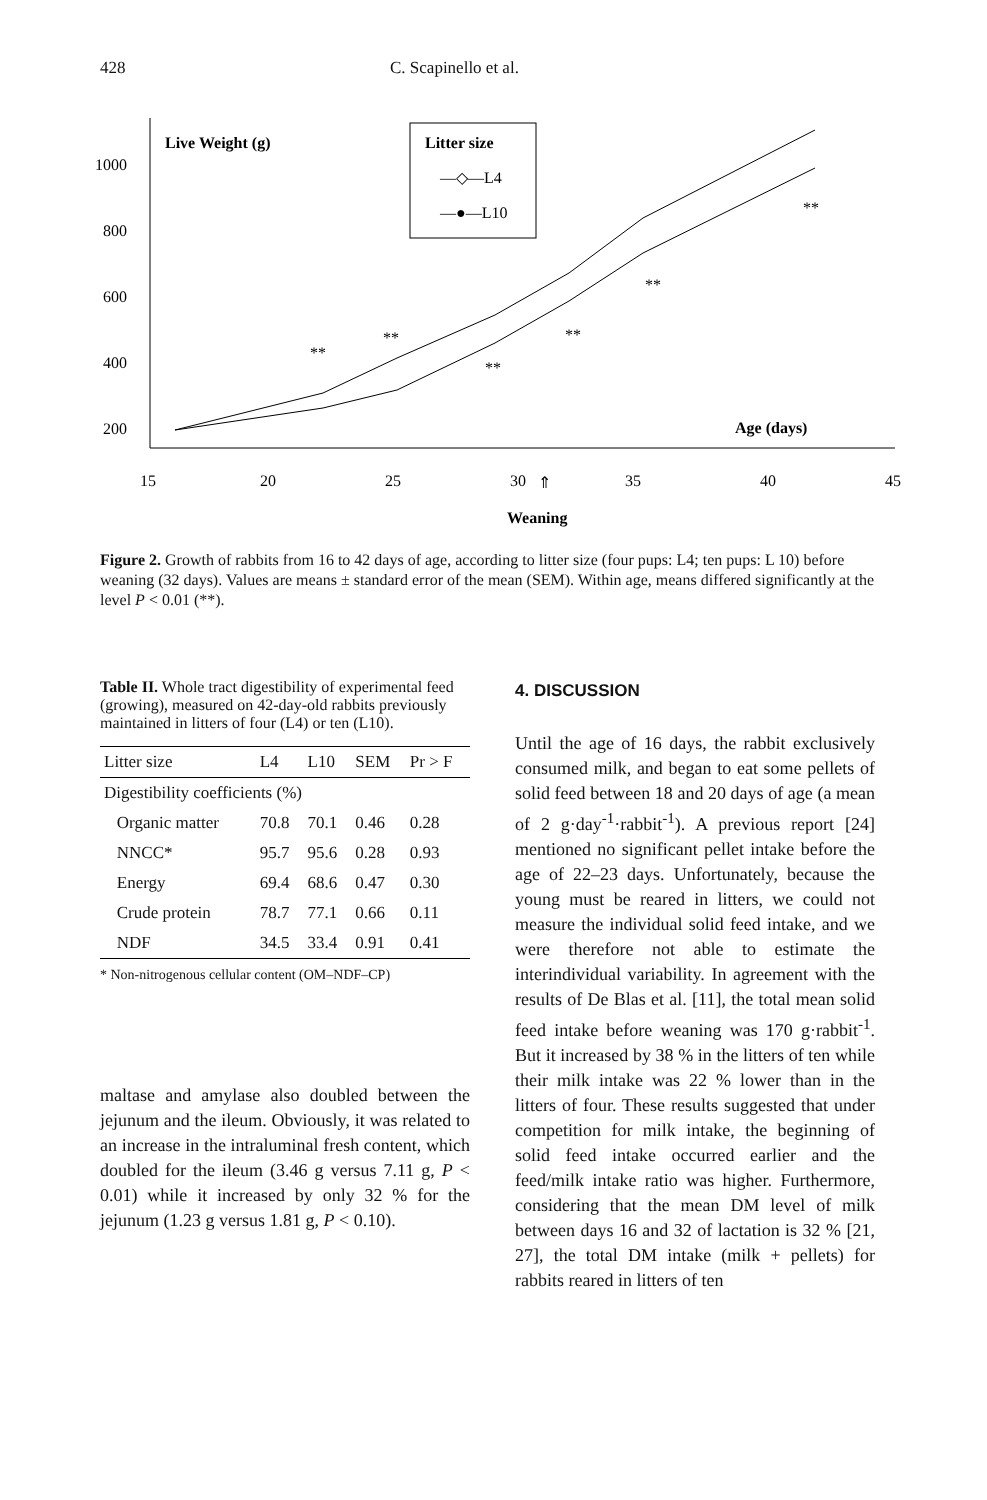428 C. Scapinello et al.
Live Weight (g)
1000
800
600
400
200
15
20
25
30
35
40
45
⇑
Weaning
Age (days)
Litter size
—◇—L4
—●—L10
**
**
**
**
**
**
Figure 2. Growth of rabbits from 16 to 42 days of age, according to litter size (four pups: L4; ten pups: L 10) before weaning (32 days). Values are means ± standard error of the mean (SEM). Within age, means differed significantly at the level P < 0.01 (**).
Table II. Whole tract digestibility of experimental feed (growing), measured on 42-day-old rabbits previously maintained in litters of four (L4) or ten (L10).
| Litter size | L4 | L10 | SEM | Pr > F |
| --- | --- | --- | --- | --- |
| Digestibility coefficients (%) | | | | |
| Organic matter | 70.8 | 70.1 | 0.46 | 0.28 |
| NNCC* | 95.7 | 95.6 | 0.28 | 0.93 |
| Energy | 69.4 | 68.6 | 0.47 | 0.30 |
| Crude protein | 78.7 | 77.1 | 0.66 | 0.11 |
| NDF | 34.5 | 33.4 | 0.91 | 0.41 |
* Non-nitrogenous cellular content (OM–NDF–CP)
maltase and amylase also doubled between the jejunum and the ileum. Obviously, it was related to an increase in the intraluminal fresh content, which doubled for the ileum (3.46 g versus 7.11 g, P < 0.01) while it increased by only 32 % for the jejunum (1.23 g versus 1.81 g, P < 0.10).
4. DISCUSSION
Until the age of 16 days, the rabbit exclusively consumed milk, and began to eat some pellets of solid feed between 18 and 20 days of age (a mean of 2 g·day<sup>-1</sup>·rabbit<sup>-1</sup>). A previous report [24] mentioned no significant pellet intake before the age of 22–23 days. Unfortunately, because the young must be reared in litters, we could not measure the individual solid feed intake, and we were therefore not able to estimate the interindividual variability. In agreement with the results of De Blas et al. [11], the total mean solid feed intake before weaning was 170 g·rabbit<sup>-1</sup>. But it increased by 38 % in the litters of ten while their milk intake was 22 % lower than in the litters of four. These results suggested that under competition for milk intake, the beginning of solid feed intake occurred earlier and the feed/milk intake ratio was higher. Furthermore, considering that the mean DM level of milk between days 16 and 32 of lactation is 32 % [21, 27], the total DM intake (milk + pellets) for rabbits reared in litters of ten